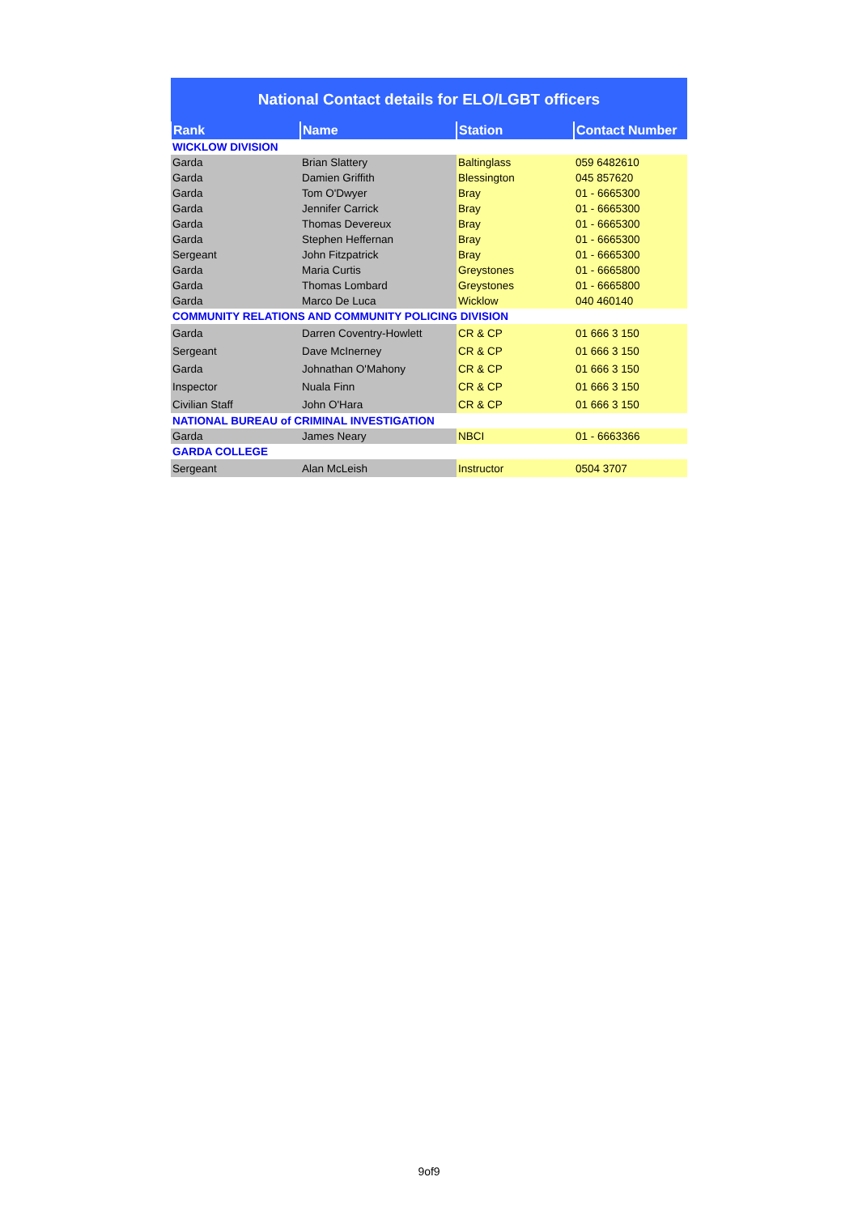| National Contact details for ELO/LGBT officers | | | |
| Rank | Name | Station | Contact Number |
| WICKLOW DIVISION | | | |
| Garda | Brian Slattery | Baltinglass | 059 6482610 |
| Garda | Damien Griffith | Blessington | 045 857620 |
| Garda | Tom O'Dwyer | Bray | 01 - 6665300 |
| Garda | Jennifer Carrick | Bray | 01 - 6665300 |
| Garda | Thomas Devereux | Bray | 01 - 6665300 |
| Garda | Stephen Heffernan | Bray | 01 - 6665300 |
| Sergeant | John Fitzpatrick | Bray | 01 - 6665300 |
| Garda | Maria Curtis | Greystones | 01 - 6665800 |
| Garda | Thomas Lombard | Greystones | 01 - 6665800 |
| Garda | Marco De Luca | Wicklow | 040 460140 |
| COMMUNITY RELATIONS AND COMMUNITY POLICING DIVISION | | | |
| Garda | Darren Coventry-Howlett | CR & CP | 01 666 3 150 |
| Sergeant | Dave McInerney | CR & CP | 01 666 3 150 |
| Garda | Johnathan O'Mahony | CR & CP | 01 666 3 150 |
| Inspector | Nuala Finn | CR & CP | 01 666 3 150 |
| Civilian Staff | John O'Hara | CR & CP | 01 666 3 150 |
| NATIONAL BUREAU of CRIMINAL INVESTIGATION | | | |
| Garda | James Neary | NBCI | 01 - 6663366 |
| GARDA COLLEGE | | | |
| Sergeant | Alan McLeish | Instructor | 0504 3707 |
9of9